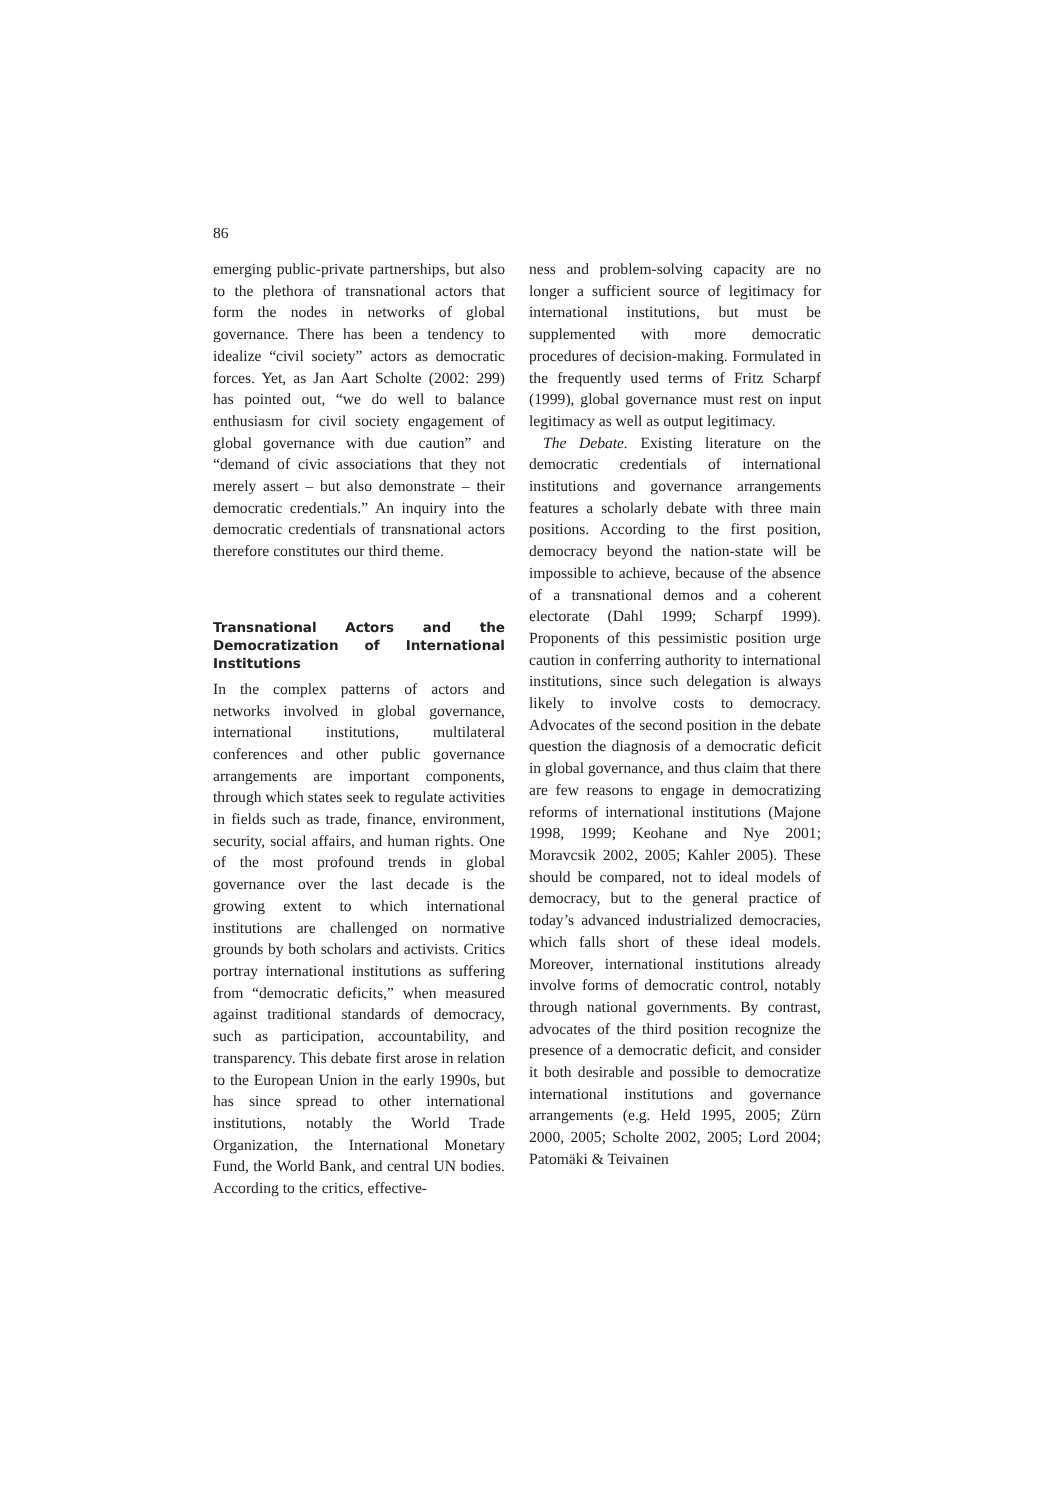86
emerging public-private partnerships, but also to the plethora of transnational actors that form the nodes in networks of global governance. There has been a tendency to idealize “civil society” actors as democratic forces. Yet, as Jan Aart Scholte (2002: 299) has pointed out, “we do well to balance enthusiasm for civil society engagement of global governance with due caution” and “demand of civic associations that they not merely assert – but also demonstrate – their democratic credentials.” An inquiry into the democratic credentials of transnational actors therefore constitutes our third theme.
Transnational Actors and the Democratization of International Institutions
In the complex patterns of actors and networks involved in global governance, international institutions, multilateral conferences and other public governance arrangements are important components, through which states seek to regulate activities in fields such as trade, finance, environment, security, social affairs, and human rights. One of the most profound trends in global governance over the last decade is the growing extent to which international institutions are challenged on normative grounds by both scholars and activists. Critics portray international institutions as suffering from “democratic deficits,” when measured against traditional standards of democracy, such as participation, accountability, and transparency. This debate first arose in relation to the European Union in the early 1990s, but has since spread to other international institutions, notably the World Trade Organization, the International Monetary Fund, the World Bank, and central UN bodies. According to the critics, effective-
ness and problem-solving capacity are no longer a sufficient source of legitimacy for international institutions, but must be supplemented with more democratic procedures of decision-making. Formulated in the frequently used terms of Fritz Scharpf (1999), global governance must rest on input legitimacy as well as output legitimacy.
The Debate. Existing literature on the democratic credentials of international institutions and governance arrangements features a scholarly debate with three main positions. According to the first position, democracy beyond the nation-state will be impossible to achieve, because of the absence of a transnational demos and a coherent electorate (Dahl 1999; Scharpf 1999). Proponents of this pessimistic position urge caution in conferring authority to international institutions, since such delegation is always likely to involve costs to democracy. Advocates of the second position in the debate question the diagnosis of a democratic deficit in global governance, and thus claim that there are few reasons to engage in democratizing reforms of international institutions (Majone 1998, 1999; Keohane and Nye 2001; Moravcsik 2002, 2005; Kahler 2005). These should be compared, not to ideal models of democracy, but to the general practice of today’s advanced industrialized democracies, which falls short of these ideal models. Moreover, international institutions already involve forms of democratic control, notably through national governments. By contrast, advocates of the third position recognize the presence of a democratic deficit, and consider it both desirable and possible to democratize international institutions and governance arrangements (e.g. Held 1995, 2005; Zürn 2000, 2005; Scholte 2002, 2005; Lord 2004; Patomäki & Teivainen